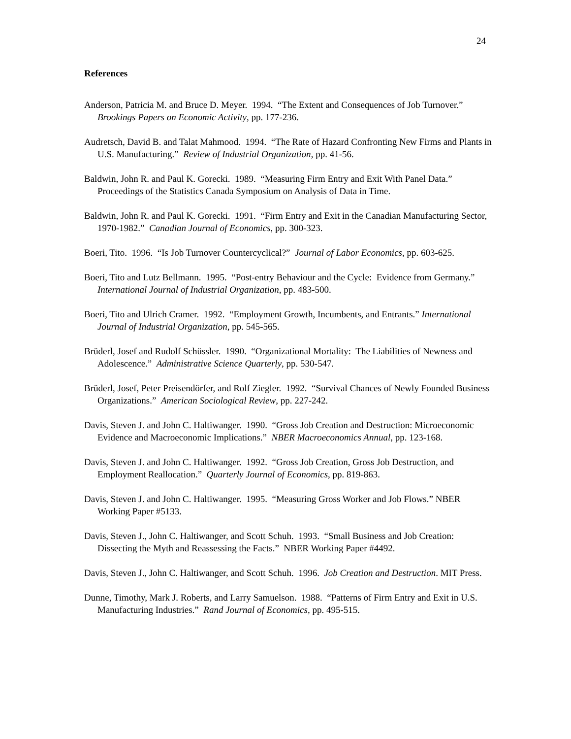24
References
Anderson, Patricia M. and Bruce D. Meyer. 1994. “The Extent and Consequences of Job Turnover.” Brookings Papers on Economic Activity, pp. 177-236.
Audretsch, David B. and Talat Mahmood. 1994. “The Rate of Hazard Confronting New Firms and Plants in U.S. Manufacturing.” Review of Industrial Organization, pp. 41-56.
Baldwin, John R. and Paul K. Gorecki. 1989. “Measuring Firm Entry and Exit With Panel Data.” Proceedings of the Statistics Canada Symposium on Analysis of Data in Time.
Baldwin, John R. and Paul K. Gorecki. 1991. “Firm Entry and Exit in the Canadian Manufacturing Sector, 1970-1982.” Canadian Journal of Economics, pp. 300-323.
Boeri, Tito. 1996. “Is Job Turnover Countercyclical?” Journal of Labor Economics, pp. 603-625.
Boeri, Tito and Lutz Bellmann. 1995. “Post-entry Behaviour and the Cycle: Evidence from Germany.” International Journal of Industrial Organization, pp. 483-500.
Boeri, Tito and Ulrich Cramer. 1992. “Employment Growth, Incumbents, and Entrants.” International Journal of Industrial Organization, pp. 545-565.
Brüderl, Josef and Rudolf Schüssler. 1990. “Organizational Mortality: The Liabilities of Newness and Adolescence.” Administrative Science Quarterly, pp. 530-547.
Brüderl, Josef, Peter Preisendörfer, and Rolf Ziegler. 1992. “Survival Chances of Newly Founded Business Organizations.” American Sociological Review, pp. 227-242.
Davis, Steven J. and John C. Haltiwanger. 1990. “Gross Job Creation and Destruction: Microeconomic Evidence and Macroeconomic Implications.” NBER Macroeconomics Annual, pp. 123-168.
Davis, Steven J. and John C. Haltiwanger. 1992. “Gross Job Creation, Gross Job Destruction, and Employment Reallocation.” Quarterly Journal of Economics, pp. 819-863.
Davis, Steven J. and John C. Haltiwanger. 1995. “Measuring Gross Worker and Job Flows.” NBER Working Paper #5133.
Davis, Steven J., John C. Haltiwanger, and Scott Schuh. 1993. “Small Business and Job Creation: Dissecting the Myth and Reassessing the Facts.” NBER Working Paper #4492.
Davis, Steven J., John C. Haltiwanger, and Scott Schuh. 1996. Job Creation and Destruction. MIT Press.
Dunne, Timothy, Mark J. Roberts, and Larry Samuelson. 1988. “Patterns of Firm Entry and Exit in U.S. Manufacturing Industries.” Rand Journal of Economics, pp. 495-515.